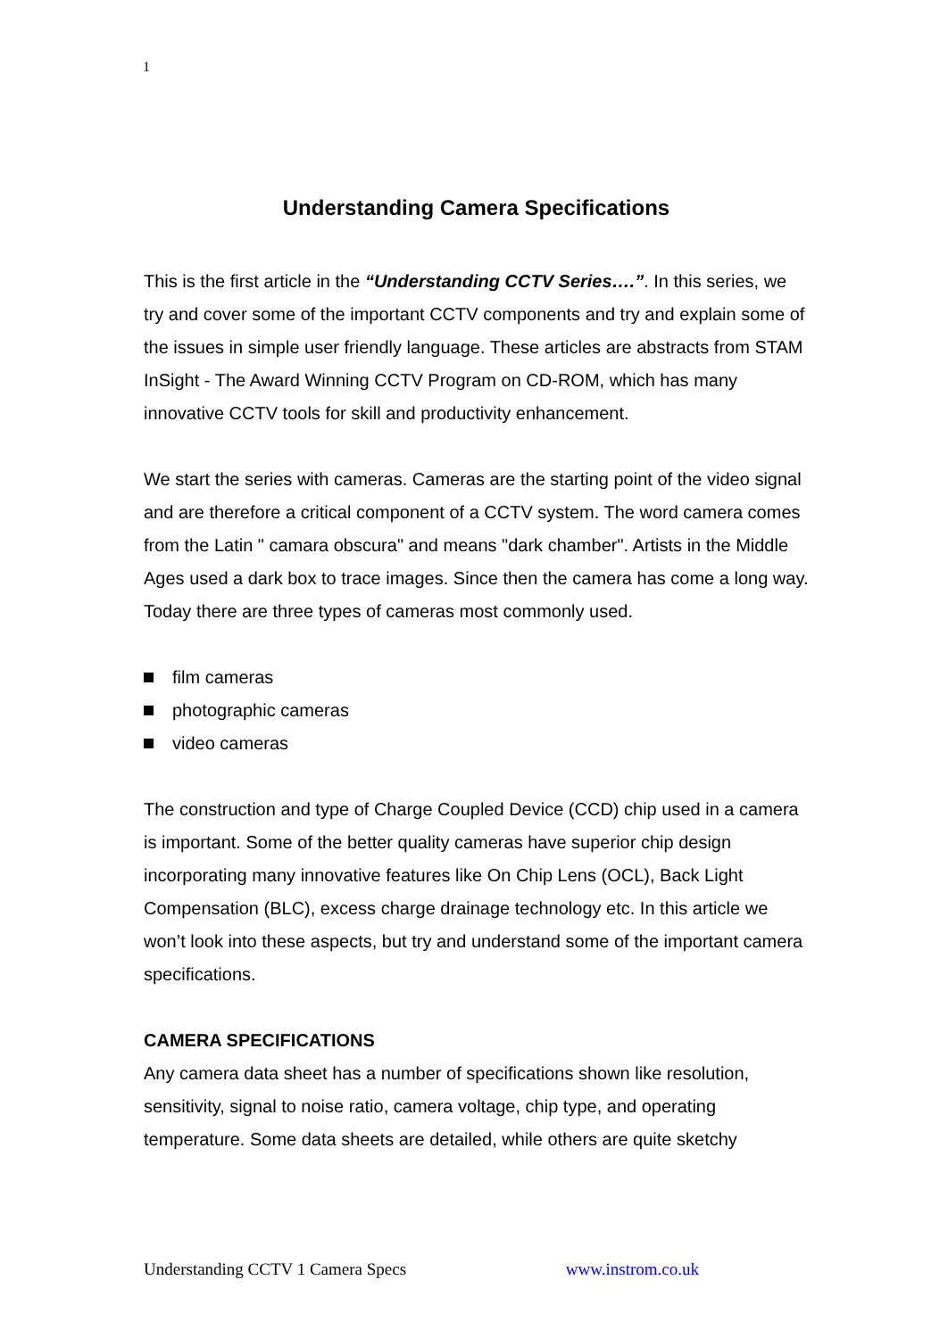1
Understanding Camera Specifications
This is the first article in the “Understanding CCTV Series….”. In this series, we try and cover some of the important CCTV components and try and explain some of the issues in simple user friendly language. These articles are abstracts from STAM InSight - The Award Winning CCTV Program on CD-ROM, which has many innovative CCTV tools for skill and productivity enhancement.
We start the series with cameras. Cameras are the starting point of the video signal and are therefore a critical component of a CCTV system. The word camera comes from the Latin " camara obscura" and means "dark chamber". Artists in the Middle Ages used a dark box to trace images. Since then the camera has come a long way. Today there are three types of cameras most commonly used.
film cameras
photographic cameras
video cameras
The construction and type of Charge Coupled Device (CCD) chip used in a camera is important. Some of the better quality cameras have superior chip design incorporating many innovative features like On Chip Lens (OCL), Back Light Compensation (BLC), excess charge drainage technology etc. In this article we won’t look into these aspects, but try and understand some of the important camera specifications.
CAMERA SPECIFICATIONS
Any camera data sheet has a number of specifications shown like resolution, sensitivity, signal to noise ratio, camera voltage, chip type, and operating temperature. Some data sheets are detailed, while others are quite sketchy
Understanding CCTV 1 Camera Specs www.instrom.co.uk